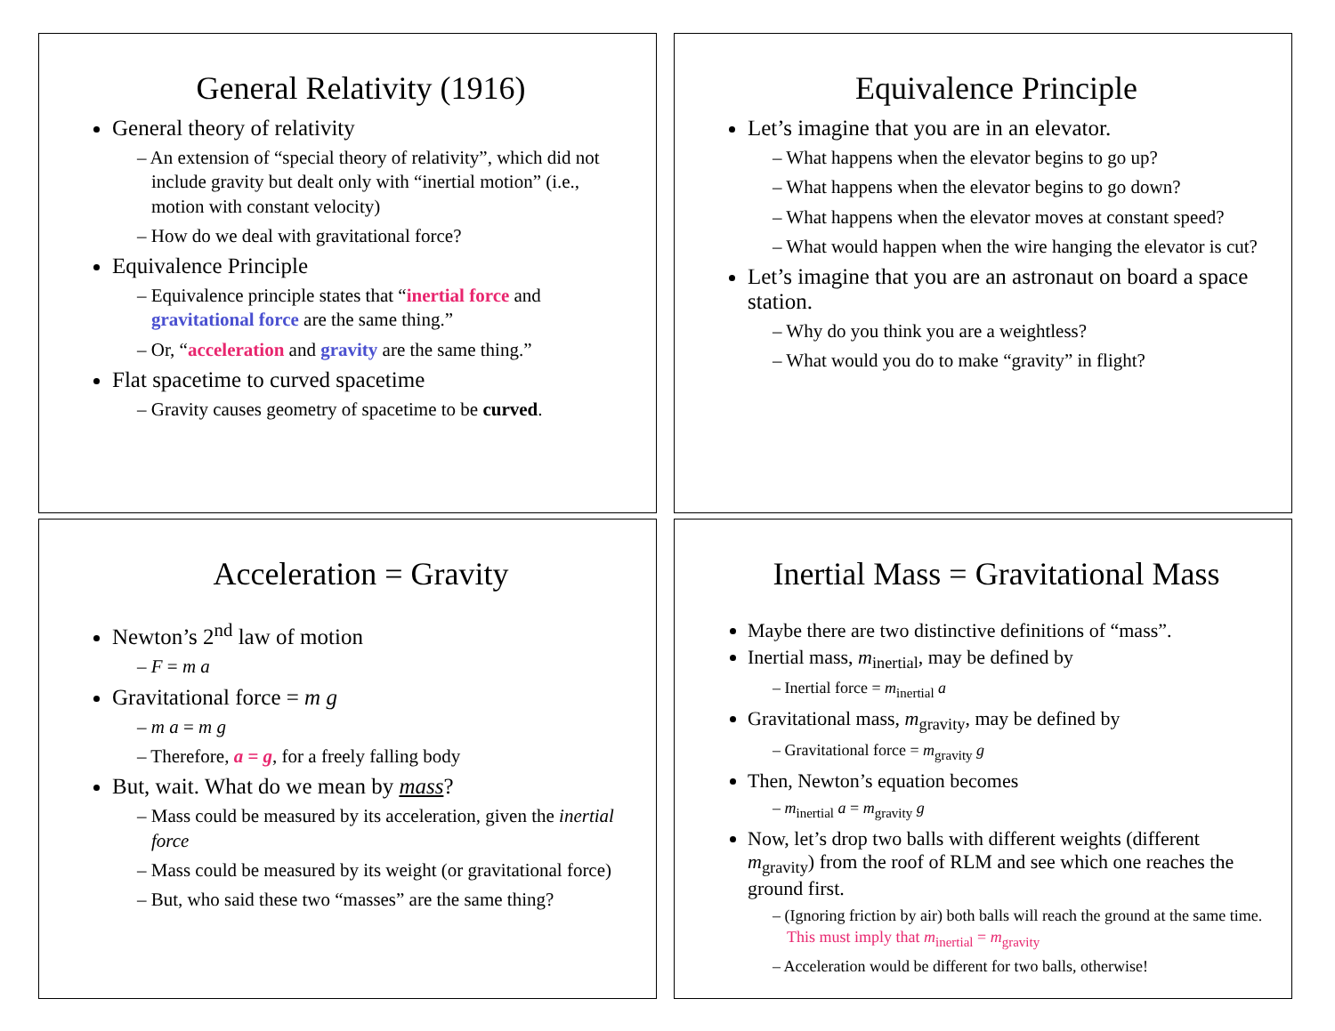General Relativity (1916)
General theory of relativity
– An extension of “special theory of relativity”, which did not include gravity but dealt only with “inertial motion” (i.e., motion with constant velocity)
– How do we deal with gravitational force?
Equivalence Principle
– Equivalence principle states that “inertial force and gravitational force are the same thing.”
– Or, “acceleration and gravity are the same thing.”
Flat spacetime to curved spacetime
– Gravity causes geometry of spacetime to be curved.
Equivalence Principle
Let’s imagine that you are in an elevator.
– What happens when the elevator begins to go up?
– What happens when the elevator begins to go down?
– What happens when the elevator moves at constant speed?
– What would happen when the wire hanging the elevator is cut?
Let’s imagine that you are an astronaut on board a space station.
– Why do you think you are a weightless?
– What would you do to make “gravity” in flight?
Acceleration = Gravity
Newton’s 2<sup>nd</sup> law of motion
– F = m a
Gravitational force = m g
– m a = m g
– Therefore, a = g, for a freely falling body
But, wait. What do we mean by mass?
– Mass could be measured by its acceleration, given the inertial force
– Mass could be measured by its weight (or gravitational force)
– But, who said these two “masses” are the same thing?
Inertial Mass = Gravitational Mass
Maybe there are two distinctive definitions of “mass”.
Inertial mass, m<sub>inertial</sub>, may be defined by
– Inertial force = m<sub>inertial</sub> a
Gravitational mass, m<sub>gravity</sub>, may be defined by
– Gravitational force = m<sub>gravity</sub> g
Then, Newton’s equation becomes
– m<sub>inertial</sub> a = m<sub>gravity</sub> g
Now, let’s drop two balls with different weights (different m<sub>gravity</sub>) from the roof of RLM and see which one reaches the ground first.
– (Ignoring friction by air) both balls will reach the ground at the same time. This must imply that m<sub>inertial</sub> = m<sub>gravity</sub>
– Acceleration would be different for two balls, otherwise!